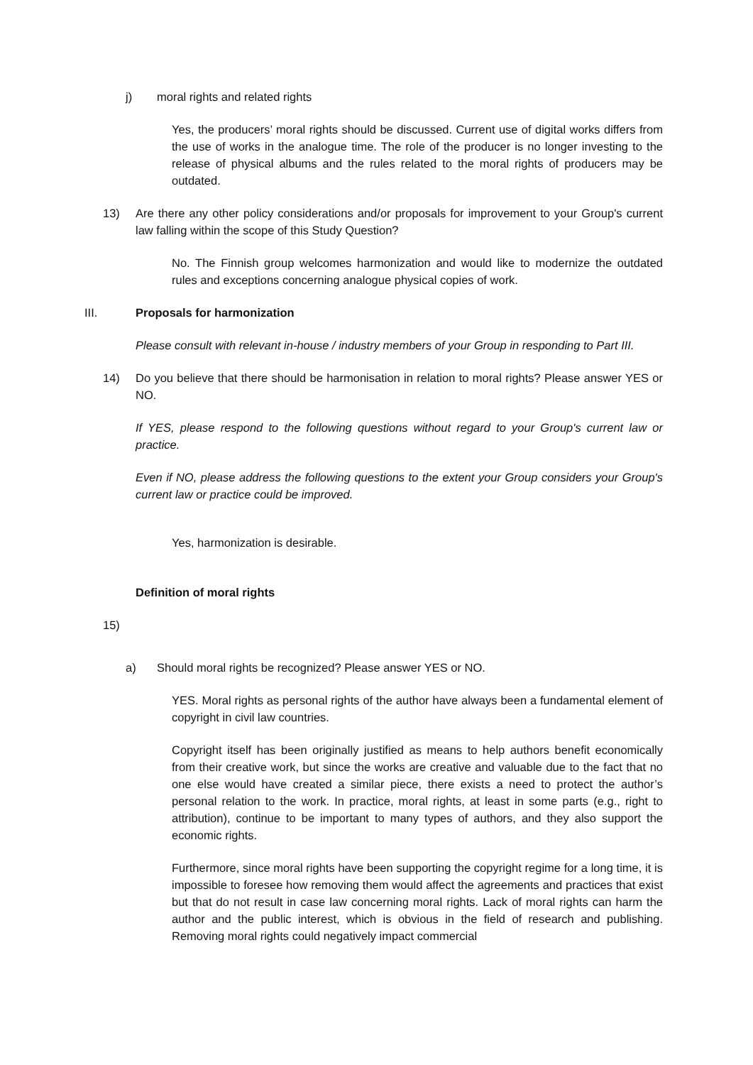j) moral rights and related rights
Yes, the producers’ moral rights should be discussed. Current use of digital works differs from the use of works in the analogue time. The role of the producer is no longer investing to the release of physical albums and the rules related to the moral rights of producers may be outdated.
13) Are there any other policy considerations and/or proposals for improvement to your Group's current law falling within the scope of this Study Question?
No. The Finnish group welcomes harmonization and would like to modernize the outdated rules and exceptions concerning analogue physical copies of work.
III. Proposals for harmonization
Please consult with relevant in-house / industry members of your Group in responding to Part III.
14) Do you believe that there should be harmonisation in relation to moral rights? Please answer YES or NO.
If YES, please respond to the following questions without regard to your Group's current law or practice.
Even if NO, please address the following questions to the extent your Group considers your Group's current law or practice could be improved.
Yes, harmonization is desirable.
Definition of moral rights
15)
a) Should moral rights be recognized? Please answer YES or NO.
YES. Moral rights as personal rights of the author have always been a fundamental element of copyright in civil law countries.
Copyright itself has been originally justified as means to help authors benefit economically from their creative work, but since the works are creative and valuable due to the fact that no one else would have created a similar piece, there exists a need to protect the author’s personal relation to the work. In practice, moral rights, at least in some parts (e.g., right to attribution), continue to be important to many types of authors, and they also support the economic rights.
Furthermore, since moral rights have been supporting the copyright regime for a long time, it is impossible to foresee how removing them would affect the agreements and practices that exist but that do not result in case law concerning moral rights. Lack of moral rights can harm the author and the public interest, which is obvious in the field of research and publishing. Removing moral rights could negatively impact commercial